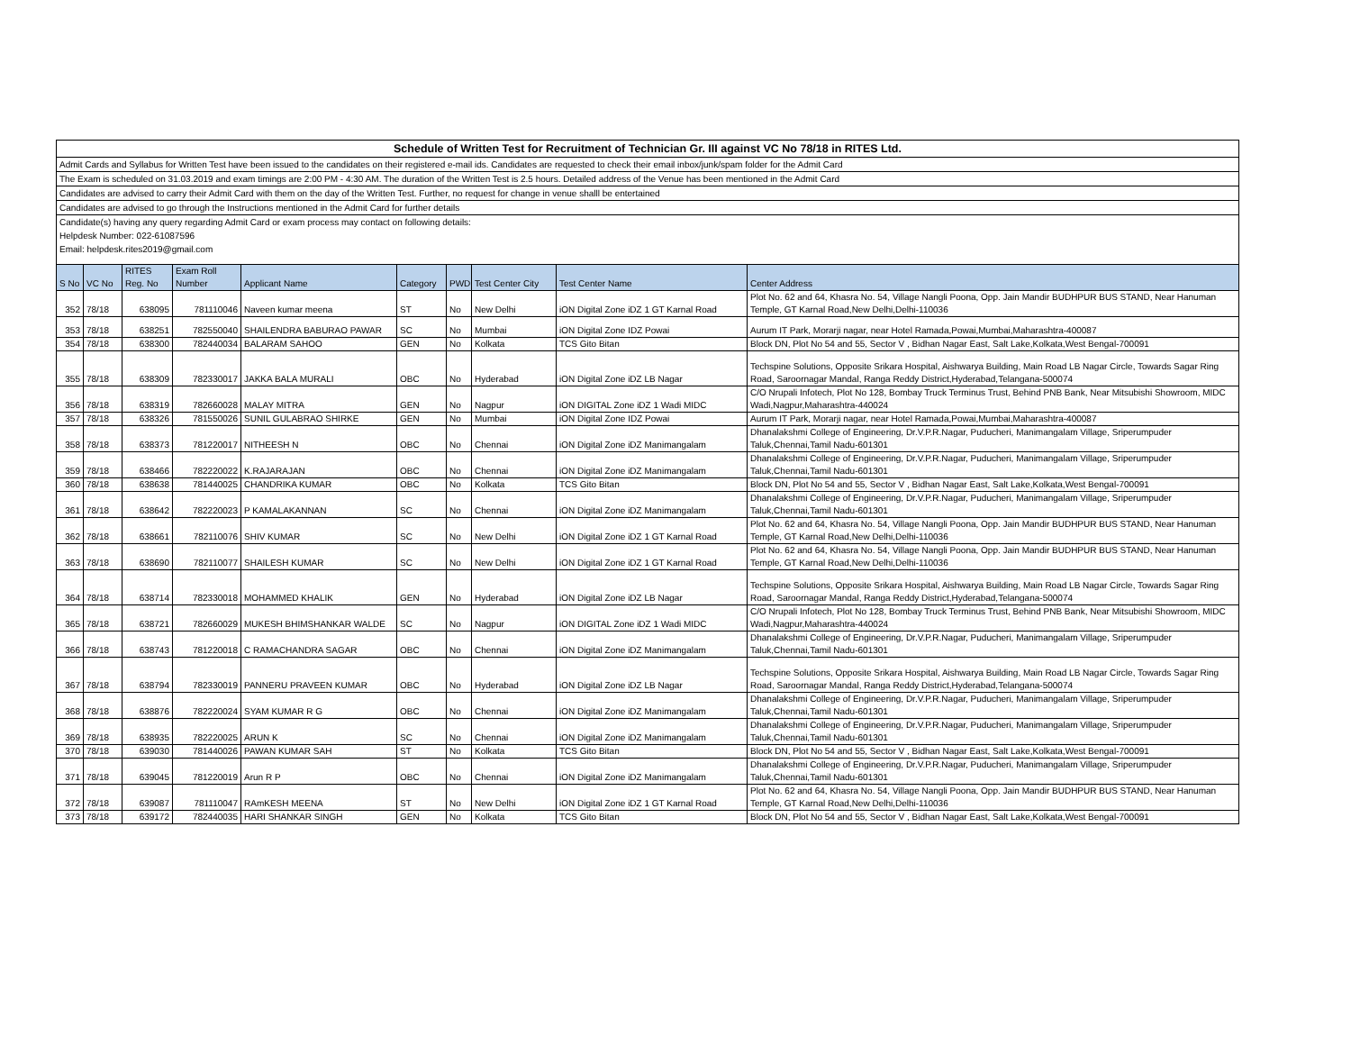Schedule of Written Test for Recruitment of Technician Gr. III against VC No 78/18 in RITES Ltd.
Admit Cards and Syllabus for Written Test have been issued to the candidates on their registered e-mail ids. Candidates are requested to check their email inbox/junk/spam folder for the Admit Card
The Exam is scheduled on 31.03.2019 and exam timings are 2:00 PM - 4:30 AM. The duration of the Written Test is 2.5 hours. Detailed address of the Venue has been mentioned in the Admit Card
Candidates are advised to carry their Admit Card with them on the day of the Written Test. Further, no request for change in venue shalll be entertained
Candidates are advised to go through the Instructions mentioned in the Admit Card for further details
Candidate(s) having any query regarding Admit Card or exam process may contact on following details:
Helpdesk Number: 022-61087596
Email: helpdesk.rites2019@gmail.com
| S No | VC No | RITES Reg. No | Exam Roll Number | Applicant Name | Category | PWD | Test Center City | Test Center Name | Center Address |
| --- | --- | --- | --- | --- | --- | --- | --- | --- | --- |
| 352 | 78/18 | 638095 | 781110046 | Naveen kumar meena | ST | No | New Delhi | iON Digital Zone iDZ 1 GT Karnal Road | Plot No. 62 and 64, Khasra No. 54, Village Nangli Poona, Opp. Jain Mandir BUDHPUR BUS STAND, Near Hanuman Temple, GT Karnal Road,New Delhi,Delhi-110036 |
| 353 | 78/18 | 638251 | 782550040 | SHAILENDRA BABURAO PAWAR | SC | No | Mumbai | iON Digital Zone IDZ Powai | Aurum IT Park, Morarji nagar, near Hotel Ramada,Powai,Mumbai,Maharashtra-400087 |
| 354 | 78/18 | 638300 | 782440034 | BALARAM SAHOO | GEN | No | Kolkata | TCS Gito Bitan | Block DN, Plot No 54 and 55, Sector V , Bidhan Nagar East, Salt Lake,Kolkata,West Bengal-700091 |
| 355 | 78/18 | 638309 | 782330017 | JAKKA BALA MURALI | OBC | No | Hyderabad | iON Digital Zone iDZ LB Nagar | Techspine Solutions, Opposite Srikara Hospital, Aishwarya Building, Main Road LB Nagar Circle, Towards Sagar Ring Road, Saroornagar Mandal, Ranga Reddy District,Hyderabad,Telangana-500074 |
| 356 | 78/18 | 638319 | 782660028 | MALAY MITRA | GEN | No | Nagpur | iON DIGITAL Zone iDZ 1 Wadi MIDC | C/O Nrupali Infotech, Plot No 128, Bombay Truck Terminus Trust, Behind PNB Bank, Near Mitsubishi Showroom, MIDC Wadi,Nagpur,Maharashtra-440024 |
| 357 | 78/18 | 638326 | 781550026 | SUNIL GULABRAO SHIRKE | GEN | No | Mumbai | iON Digital Zone IDZ Powai | Aurum IT Park, Morarji nagar, near Hotel Ramada,Powai,Mumbai,Maharashtra-400087 |
| 358 | 78/18 | 638373 | 781220017 | NITHEESH N | OBC | No | Chennai | iON Digital Zone iDZ Manimangalam | Dhanalakshmi College of Engineering, Dr.V.P.R.Nagar, Puducheri, Manimangalam Village, Sriperumpuder Taluk,Chennai,Tamil Nadu-601301 |
| 359 | 78/18 | 638466 | 782220022 | K.RAJARAJAN | OBC | No | Chennai | iON Digital Zone iDZ Manimangalam | Dhanalakshmi College of Engineering, Dr.V.P.R.Nagar, Puducheri, Manimangalam Village, Sriperumpuder Taluk,Chennai,Tamil Nadu-601301 |
| 360 | 78/18 | 638638 | 781440025 | CHANDRIKA KUMAR | OBC | No | Kolkata | TCS Gito Bitan | Block DN, Plot No 54 and 55, Sector V , Bidhan Nagar East, Salt Lake,Kolkata,West Bengal-700091 |
| 361 | 78/18 | 638642 | 782220023 | P KAMALAKANNAN | SC | No | Chennai | iON Digital Zone iDZ Manimangalam | Dhanalakshmi College of Engineering, Dr.V.P.R.Nagar, Puducheri, Manimangalam Village, Sriperumpuder Taluk,Chennai,Tamil Nadu-601301 |
| 362 | 78/18 | 638661 | 782110076 | SHIV KUMAR | SC | No | New Delhi | iON Digital Zone iDZ 1 GT Karnal Road | Plot No. 62 and 64, Khasra No. 54, Village Nangli Poona, Opp. Jain Mandir BUDHPUR BUS STAND, Near Hanuman Temple, GT Karnal Road,New Delhi,Delhi-110036 |
| 363 | 78/18 | 638690 | 782110077 | SHAILESH KUMAR | SC | No | New Delhi | iON Digital Zone iDZ 1 GT Karnal Road | Plot No. 62 and 64, Khasra No. 54, Village Nangli Poona, Opp. Jain Mandir BUDHPUR BUS STAND, Near Hanuman Temple, GT Karnal Road,New Delhi,Delhi-110036 |
| 364 | 78/18 | 638714 | 782330018 | MOHAMMED KHALIK | GEN | No | Hyderabad | iON Digital Zone iDZ LB Nagar | Techspine Solutions, Opposite Srikara Hospital, Aishwarya Building, Main Road LB Nagar Circle, Towards Sagar Ring Road, Saroornagar Mandal, Ranga Reddy District,Hyderabad,Telangana-500074 |
| 365 | 78/18 | 638721 | 782660029 | MUKESH BHIMSHANKAR WALDE | SC | No | Nagpur | iON DIGITAL Zone iDZ 1 Wadi MIDC | C/O Nrupali Infotech, Plot No 128, Bombay Truck Terminus Trust, Behind PNB Bank, Near Mitsubishi Showroom, MIDC Wadi,Nagpur,Maharashtra-440024 |
| 366 | 78/18 | 638743 | 781220018 | C RAMACHANDRA SAGAR | OBC | No | Chennai | iON Digital Zone iDZ Manimangalam | Dhanalakshmi College of Engineering, Dr.V.P.R.Nagar, Puducheri, Manimangalam Village, Sriperumpuder Taluk,Chennai,Tamil Nadu-601301 |
| 367 | 78/18 | 638794 | 782330019 | PANNERU PRAVEEN KUMAR | OBC | No | Hyderabad | iON Digital Zone iDZ LB Nagar | Techspine Solutions, Opposite Srikara Hospital, Aishwarya Building, Main Road LB Nagar Circle, Towards Sagar Ring Road, Saroornagar Mandal, Ranga Reddy District,Hyderabad,Telangana-500074 |
| 368 | 78/18 | 638876 | 782220024 | SYAM KUMAR R G | OBC | No | Chennai | iON Digital Zone iDZ Manimangalam | Dhanalakshmi College of Engineering, Dr.V.P.R.Nagar, Puducheri, Manimangalam Village, Sriperumpuder Taluk,Chennai,Tamil Nadu-601301 |
| 369 | 78/18 | 638935 | 782220025 | ARUN K | SC | No | Chennai | iON Digital Zone iDZ Manimangalam | Dhanalakshmi College of Engineering, Dr.V.P.R.Nagar, Puducheri, Manimangalam Village, Sriperumpuder Taluk,Chennai,Tamil Nadu-601301 |
| 370 | 78/18 | 639030 | 781440026 | PAWAN KUMAR SAH | ST | No | Kolkata | TCS Gito Bitan | Block DN, Plot No 54 and 55, Sector V , Bidhan Nagar East, Salt Lake,Kolkata,West Bengal-700091 |
| 371 | 78/18 | 639045 | 781220019 | Arun R P | OBC | No | Chennai | iON Digital Zone iDZ Manimangalam | Dhanalakshmi College of Engineering, Dr.V.P.R.Nagar, Puducheri, Manimangalam Village, Sriperumpuder Taluk,Chennai,Tamil Nadu-601301 |
| 372 | 78/18 | 639087 | 781110047 | RAmKESH MEENA | ST | No | New Delhi | iON Digital Zone iDZ 1 GT Karnal Road | Plot No. 62 and 64, Khasra No. 54, Village Nangli Poona, Opp. Jain Mandir BUDHPUR BUS STAND, Near Hanuman Temple, GT Karnal Road,New Delhi,Delhi-110036 |
| 373 | 78/18 | 639172 | 782440035 | HARI SHANKAR SINGH | GEN | No | Kolkata | TCS Gito Bitan | Block DN, Plot No 54 and 55, Sector V , Bidhan Nagar East, Salt Lake,Kolkata,West Bengal-700091 |